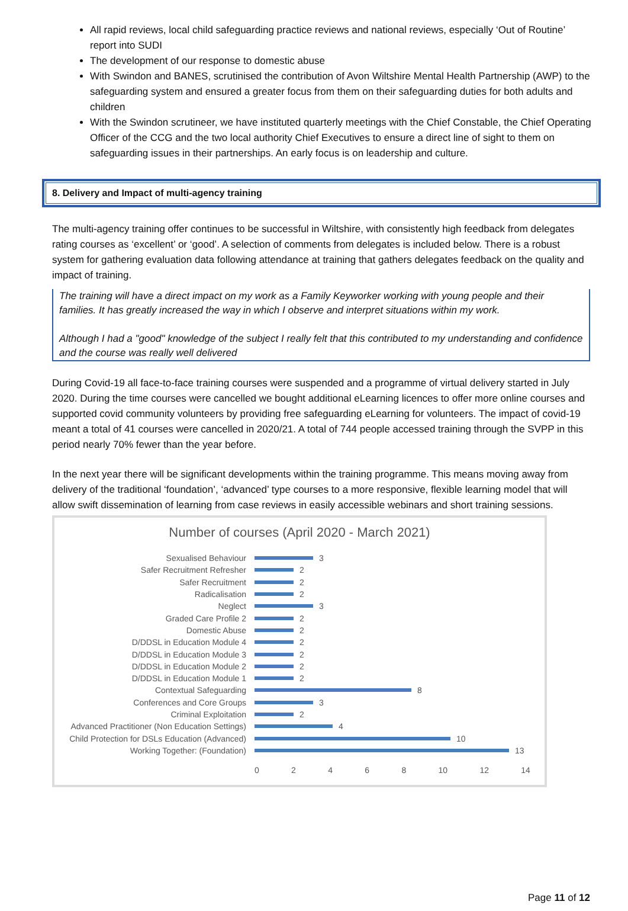All rapid reviews, local child safeguarding practice reviews and national reviews, especially ‘Out of Routine’ report into SUDI
The development of our response to domestic abuse
With Swindon and BANES, scrutinised the contribution of Avon Wiltshire Mental Health Partnership (AWP) to the safeguarding system and ensured a greater focus from them on their safeguarding duties for both adults and children
With the Swindon scrutineer, we have instituted quarterly meetings with the Chief Constable, the Chief Operating Officer of the CCG and the two local authority Chief Executives to ensure a direct line of sight to them on safeguarding issues in their partnerships. An early focus is on leadership and culture.
8. Delivery and Impact of multi-agency training
The multi-agency training offer continues to be successful in Wiltshire, with consistently high feedback from delegates rating courses as ‘excellent’ or ‘good’. A selection of comments from delegates is included below. There is a robust system for gathering evaluation data following attendance at training that gathers delegates feedback on the quality and impact of training.
The training will have a direct impact on my work as a Family Keyworker working with young people and their families. It has greatly increased the way in which I observe and interpret situations within my work.
Although I had a "good" knowledge of the subject I really felt that this contributed to my understanding and confidence and the course was really well delivered
During Covid-19 all face-to-face training courses were suspended and a programme of virtual delivery started in July 2020. During the time courses were cancelled we bought additional eLearning licences to offer more online courses and supported covid community volunteers by providing free safeguarding eLearning for volunteers. The impact of covid-19 meant a total of 41 courses were cancelled in 2020/21. A total of 744 people accessed training through the SVPP in this period nearly 70% fewer than the year before.
In the next year there will be significant developments within the training programme. This means moving away from delivery of the traditional ‘foundation’, ‘advanced’ type courses to a more responsive, flexible learning model that will allow swift dissemination of learning from case reviews in easily accessible webinars and short training sessions.
Number of courses (April 2020 - March 2021)
Sexualised Behaviour 3
Safer Recruitment Refresher 2
Safer Recruitment 2
Radicalisation 2
Neglect 3
Graded Care Profile 2 2
Domestic Abuse 2
D/DDSL in Education Module 4 2
D/DDSL in Education Module 3 2
D/DDSL in Education Module 2 2
D/DDSL in Education Module 1 2
Contextual Safeguarding 8
Conferences and Core Groups 3
Criminal Exploitation 2
Advanced Practitioner (Non Education Settings) 4
Child Protection for DSLs Education (Advanced) 10
Working Together: (Foundation) 13
0 2 4 6 8 10 12 14
Page 11 of 12